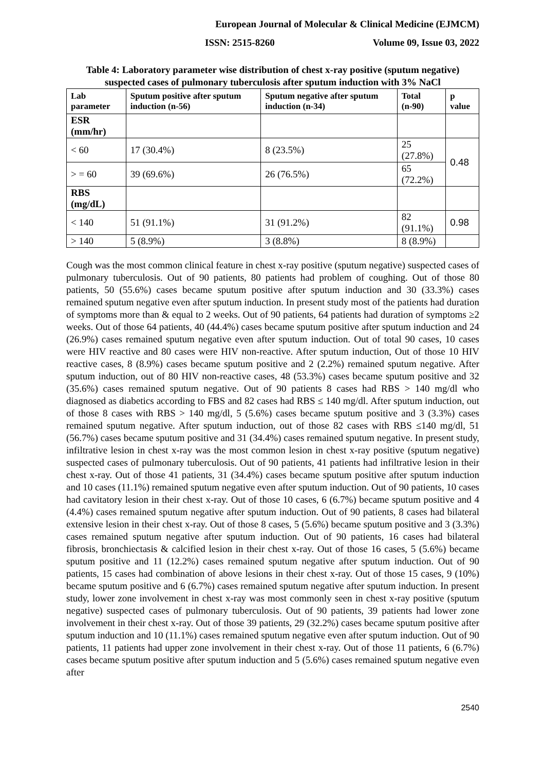European Journal of Molecular & Clinical Medicine (EJMCM)
ISSN: 2515-8260 Volume 09, Issue 03, 2022
Table 4: Laboratory parameter wise distribution of chest x-ray positive (sputum negative) suspected cases of pulmonary tuberculosis after sputum induction with 3% NaCl
| Lab parameter | Sputum positive after sputum induction (n-56) | Sputum negative after sputum induction (n-34) | Total (n-90) | p value |
| --- | --- | --- | --- | --- |
| ESR (mm/hr) | | | | |
| < 60 | 17 (30.4%) | 8 (23.5%) | 25 (27.8%) | 0.48 |
| > = 60 | 39 (69.6%) | 26 (76.5%) | 65 (72.2%) | |
| RBS (mg/dL) | | | | |
| < 140 | 51 (91.1%) | 31 (91.2%) | 82 (91.1%) | 0.98 |
| > 140 | 5 (8.9%) | 3 (8.8%) | 8 (8.9%) | |
Cough was the most common clinical feature in chest x-ray positive (sputum negative) suspected cases of pulmonary tuberculosis. Out of 90 patients, 80 patients had problem of coughing. Out of those 80 patients, 50 (55.6%) cases became sputum positive after sputum induction and 30 (33.3%) cases remained sputum negative even after sputum induction. In present study most of the patients had duration of symptoms more than & equal to 2 weeks. Out of 90 patients, 64 patients had duration of symptoms ≥2 weeks. Out of those 64 patients, 40 (44.4%) cases became sputum positive after sputum induction and 24 (26.9%) cases remained sputum negative even after sputum induction. Out of total 90 cases, 10 cases were HIV reactive and 80 cases were HIV non-reactive. After sputum induction, Out of those 10 HIV reactive cases, 8 (8.9%) cases became sputum positive and 2 (2.2%) remained sputum negative. After sputum induction, out of 80 HIV non-reactive cases, 48 (53.3%) cases became sputum positive and 32 (35.6%) cases remained sputum negative. Out of 90 patients 8 cases had RBS > 140 mg/dl who diagnosed as diabetics according to FBS and 82 cases had RBS ≤ 140 mg/dl. After sputum induction, out of those 8 cases with RBS > 140 mg/dl, 5 (5.6%) cases became sputum positive and 3 (3.3%) cases remained sputum negative. After sputum induction, out of those 82 cases with RBS ≤140 mg/dl, 51 (56.7%) cases became sputum positive and 31 (34.4%) cases remained sputum negative. In present study, infiltrative lesion in chest x-ray was the most common lesion in chest x-ray positive (sputum negative) suspected cases of pulmonary tuberculosis. Out of 90 patients, 41 patients had infiltrative lesion in their chest x-ray. Out of those 41 patients, 31 (34.4%) cases became sputum positive after sputum induction and 10 cases (11.1%) remained sputum negative even after sputum induction. Out of 90 patients, 10 cases had cavitatory lesion in their chest x-ray. Out of those 10 cases, 6 (6.7%) became sputum positive and 4 (4.4%) cases remained sputum negative after sputum induction. Out of 90 patients, 8 cases had bilateral extensive lesion in their chest x-ray. Out of those 8 cases, 5 (5.6%) became sputum positive and 3 (3.3%) cases remained sputum negative after sputum induction. Out of 90 patients, 16 cases had bilateral fibrosis, bronchiectasis & calcified lesion in their chest x-ray. Out of those 16 cases, 5 (5.6%) became sputum positive and 11 (12.2%) cases remained sputum negative after sputum induction. Out of 90 patients, 15 cases had combination of above lesions in their chest x-ray. Out of those 15 cases, 9 (10%) became sputum positive and 6 (6.7%) cases remained sputum negative after sputum induction. In present study, lower zone involvement in chest x-ray was most commonly seen in chest x-ray positive (sputum negative) suspected cases of pulmonary tuberculosis. Out of 90 patients, 39 patients had lower zone involvement in their chest x-ray. Out of those 39 patients, 29 (32.2%) cases became sputum positive after sputum induction and 10 (11.1%) cases remained sputum negative even after sputum induction. Out of 90 patients, 11 patients had upper zone involvement in their chest x-ray. Out of those 11 patients, 6 (6.7%) cases became sputum positive after sputum induction and 5 (5.6%) cases remained sputum negative even after
2540